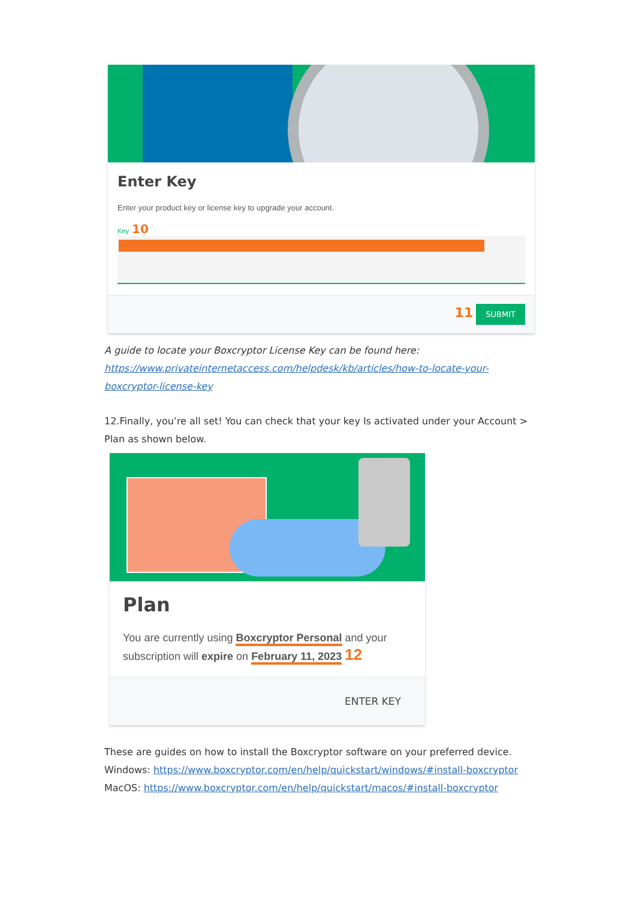Enter Key
Enter your product key or license key to upgrade your account.
Key 10
11 SUBMIT
A guide to locate your Boxcryptor License Key can be found here: https://www.privateinternetaccess.com/helpdesk/kb/articles/how-to-locate-your-boxcryptor-license-key
12.Finally, you’re all set! You can check that your key Is activated under your Account > Plan as shown below.
Plan
You are currently using Boxcryptor Personal and your subscription will expire on February 11, 2023 12
ENTER KEY
These are guides on how to install the Boxcryptor software on your preferred device.
Windows: https://www.boxcryptor.com/en/help/quickstart/windows/#install-boxcryptor
MacOS: https://www.boxcryptor.com/en/help/quickstart/macos/#install-boxcryptor